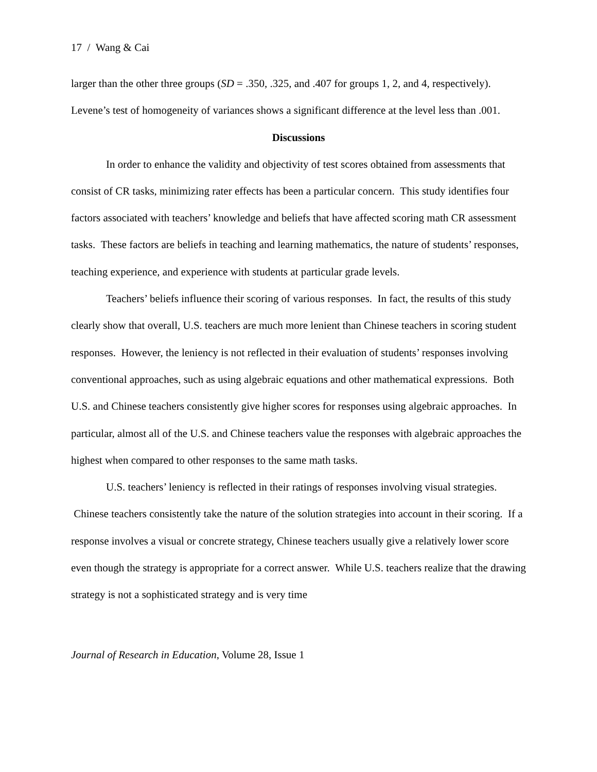17 / Wang & Cai
larger than the other three groups (SD = .350, .325, and .407 for groups 1, 2, and 4, respectively). Levene’s test of homogeneity of variances shows a significant difference at the level less than .001.
Discussions
In order to enhance the validity and objectivity of test scores obtained from assessments that consist of CR tasks, minimizing rater effects has been a particular concern. This study identifies four factors associated with teachers’ knowledge and beliefs that have affected scoring math CR assessment tasks. These factors are beliefs in teaching and learning mathematics, the nature of students’ responses, teaching experience, and experience with students at particular grade levels.
Teachers’ beliefs influence their scoring of various responses. In fact, the results of this study clearly show that overall, U.S. teachers are much more lenient than Chinese teachers in scoring student responses. However, the leniency is not reflected in their evaluation of students’ responses involving conventional approaches, such as using algebraic equations and other mathematical expressions. Both U.S. and Chinese teachers consistently give higher scores for responses using algebraic approaches. In particular, almost all of the U.S. and Chinese teachers value the responses with algebraic approaches the highest when compared to other responses to the same math tasks.
U.S. teachers’ leniency is reflected in their ratings of responses involving visual strategies. Chinese teachers consistently take the nature of the solution strategies into account in their scoring. If a response involves a visual or concrete strategy, Chinese teachers usually give a relatively lower score even though the strategy is appropriate for a correct answer. While U.S. teachers realize that the drawing strategy is not a sophisticated strategy and is very time
Journal of Research in Education, Volume 28, Issue 1